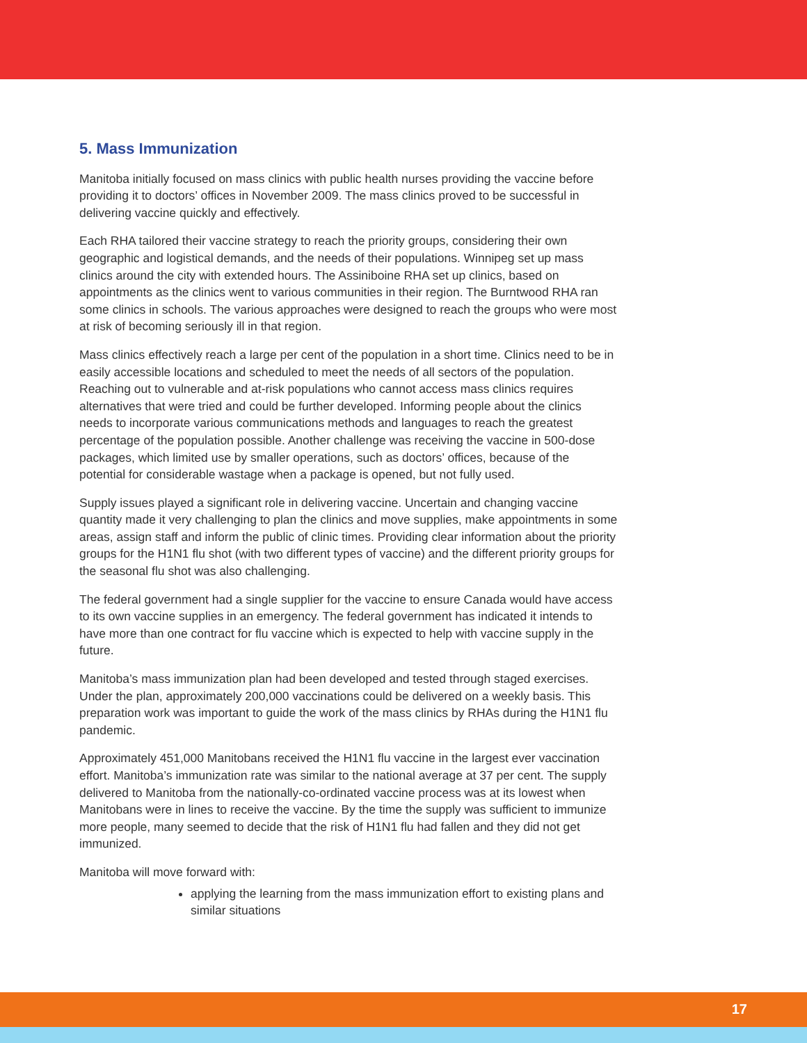5. Mass Immunization
Manitoba initially focused on mass clinics with public health nurses providing the vaccine before providing it to doctors’ offices in November 2009. The mass clinics proved to be successful in delivering vaccine quickly and effectively.
Each RHA tailored their vaccine strategy to reach the priority groups, considering their own geographic and logistical demands, and the needs of their populations. Winnipeg set up mass clinics around the city with extended hours. The Assiniboine RHA set up clinics, based on appointments as the clinics went to various communities in their region. The Burntwood RHA ran some clinics in schools. The various approaches were designed to reach the groups who were most at risk of becoming seriously ill in that region.
Mass clinics effectively reach a large per cent of the population in a short time. Clinics need to be in easily accessible locations and scheduled to meet the needs of all sectors of the population. Reaching out to vulnerable and at-risk populations who cannot access mass clinics requires alternatives that were tried and could be further developed. Informing people about the clinics needs to incorporate various communications methods and languages to reach the greatest percentage of the population possible. Another challenge was receiving the vaccine in 500-dose packages, which limited use by smaller operations, such as doctors’ offices, because of the potential for considerable wastage when a package is opened, but not fully used.
Supply issues played a significant role in delivering vaccine. Uncertain and changing vaccine quantity made it very challenging to plan the clinics and move supplies, make appointments in some areas, assign staff and inform the public of clinic times. Providing clear information about the priority groups for the H1N1 flu shot (with two different types of vaccine) and the different priority groups for the seasonal flu shot was also challenging.
The federal government had a single supplier for the vaccine to ensure Canada would have access to its own vaccine supplies in an emergency. The federal government has indicated it intends to have more than one contract for flu vaccine which is expected to help with vaccine supply in the future.
Manitoba’s mass immunization plan had been developed and tested through staged exercises. Under the plan, approximately 200,000 vaccinations could be delivered on a weekly basis. This preparation work was important to guide the work of the mass clinics by RHAs during the H1N1 flu pandemic.
Approximately 451,000 Manitobans received the H1N1 flu vaccine in the largest ever vaccination effort. Manitoba’s immunization rate was similar to the national average at 37 per cent. The supply delivered to Manitoba from the nationally-co-ordinated vaccine process was at its lowest when Manitobans were in lines to receive the vaccine. By the time the supply was sufficient to immunize more people, many seemed to decide that the risk of H1N1 flu had fallen and they did not get immunized.
Manitoba will move forward with:
applying the learning from the mass immunization effort to existing plans and similar situations
17